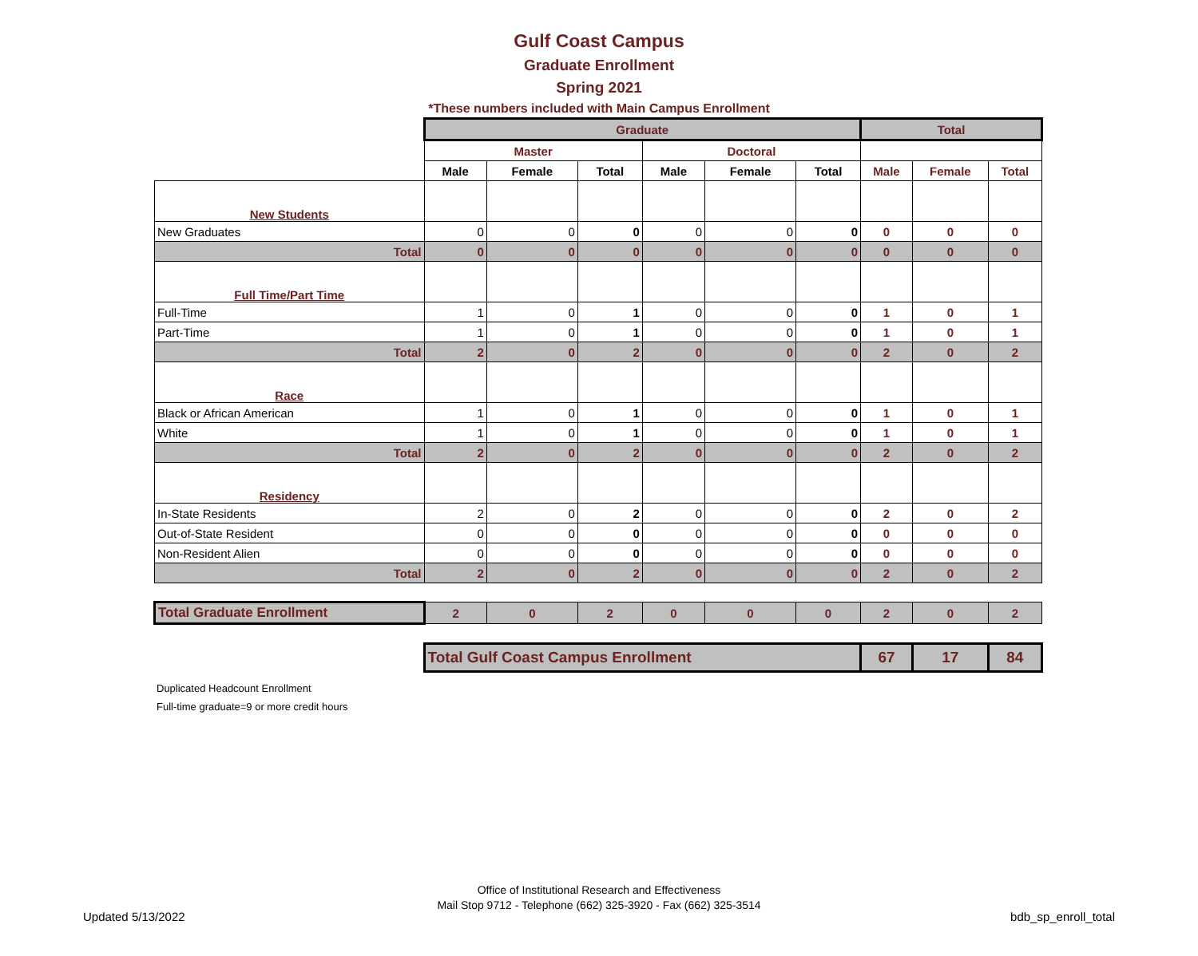Gulf Coast Campus
Graduate Enrollment
Spring 2021
*These numbers included with Main Campus Enrollment
| | Graduate | | | | | | Total | | |
| | Master | | | Doctoral | | | | | |
| | Male | Female | Total | Male | Female | Total | Male | Female | Total |
| New Students | | | | | | | | | |
| New Graduates | 0 | 0 | 0 | 0 | 0 | 0 | 0 | 0 | 0 |
| Total | 0 | 0 | 0 | 0 | 0 | 0 | 0 | 0 | 0 |
| Full Time/Part Time | | | | | | | | | |
| Full-Time | 1 | 0 | 1 | 0 | 0 | 0 | 1 | 0 | 1 |
| Part-Time | 1 | 0 | 1 | 0 | 0 | 0 | 1 | 0 | 1 |
| Total | 2 | 0 | 2 | 0 | 0 | 0 | 2 | 0 | 2 |
| Race | | | | | | | | | |
| Black or African American | 1 | 0 | 1 | 0 | 0 | 0 | 1 | 0 | 1 |
| White | 1 | 0 | 1 | 0 | 0 | 0 | 1 | 0 | 1 |
| Total | 2 | 0 | 2 | 0 | 0 | 0 | 2 | 0 | 2 |
| Residency | | | | | | | | | |
| In-State Residents | 2 | 0 | 2 | 0 | 0 | 0 | 2 | 0 | 2 |
| Out-of-State Resident | 0 | 0 | 0 | 0 | 0 | 0 | 0 | 0 | 0 |
| Non-Resident Alien | 0 | 0 | 0 | 0 | 0 | 0 | 0 | 0 | 0 |
| Total | 2 | 0 | 2 | 0 | 0 | 0 | 2 | 0 | 2 |
| Total Graduate Enrollment | 2 | 0 | 2 | 0 | 0 | 0 | 2 | 0 | 2 |
| | Total Gulf Coast Campus Enrollment | | | | | | 67 | 17 | 84 |
Duplicated Headcount Enrollment
Full-time graduate=9 or more credit hours
Office of Institutional Research and Effectiveness
Mail Stop 9712 - Telephone (662) 325-3920 - Fax (662) 325-3514
Updated 5/13/2022 bdb_sp_enroll_total